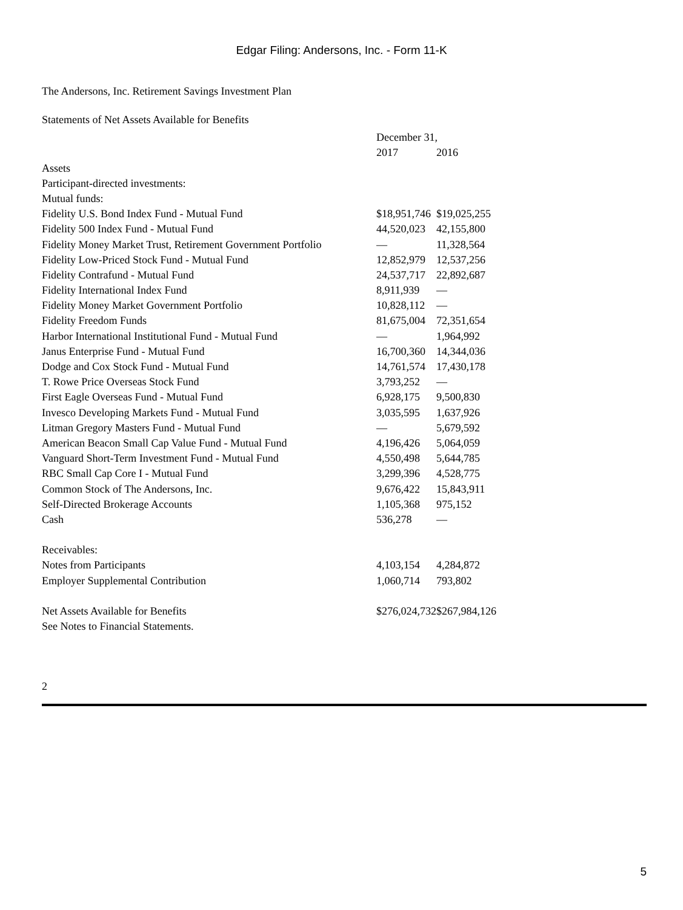Edgar Filing: Andersons, Inc. - Form 11-K
The Andersons, Inc. Retirement Savings Investment Plan
Statements of Net Assets Available for Benefits
| | December 31, | |
| | 2017 | 2016 |
| Assets | | |
| Participant-directed investments: | | |
| Mutual funds: | | |
| Fidelity U.S. Bond Index Fund - Mutual Fund | $18,951,746 | $19,025,255 |
| Fidelity 500 Index Fund - Mutual Fund | 44,520,023 | 42,155,800 |
| Fidelity Money Market Trust, Retirement Government Portfolio | — | 11,328,564 |
| Fidelity Low-Priced Stock Fund - Mutual Fund | 12,852,979 | 12,537,256 |
| Fidelity Contrafund - Mutual Fund | 24,537,717 | 22,892,687 |
| Fidelity International Index Fund | 8,911,939 | — |
| Fidelity Money Market Government Portfolio | 10,828,112 | — |
| Fidelity Freedom Funds | 81,675,004 | 72,351,654 |
| Harbor International Institutional Fund - Mutual Fund | — | 1,964,992 |
| Janus Enterprise Fund - Mutual Fund | 16,700,360 | 14,344,036 |
| Dodge and Cox Stock Fund - Mutual Fund | 14,761,574 | 17,430,178 |
| T. Rowe Price Overseas Stock Fund | 3,793,252 | — |
| First Eagle Overseas Fund - Mutual Fund | 6,928,175 | 9,500,830 |
| Invesco Developing Markets Fund - Mutual Fund | 3,035,595 | 1,637,926 |
| Litman Gregory Masters Fund - Mutual Fund | — | 5,679,592 |
| American Beacon Small Cap Value Fund - Mutual Fund | 4,196,426 | 5,064,059 |
| Vanguard Short-Term Investment Fund - Mutual Fund | 4,550,498 | 5,644,785 |
| RBC Small Cap Core I - Mutual Fund | 3,299,396 | 4,528,775 |
| Common Stock of The Andersons, Inc. | 9,676,422 | 15,843,911 |
| Self-Directed Brokerage Accounts | 1,105,368 | 975,152 |
| Cash | 536,278 | — |
| Receivables: | | |
| Notes from Participants | 4,103,154 | 4,284,872 |
| Employer Supplemental Contribution | 1,060,714 | 793,802 |
| Net Assets Available for Benefits | $276,024,732 | $267,984,126 |
| See Notes to Financial Statements. | | |
2
5